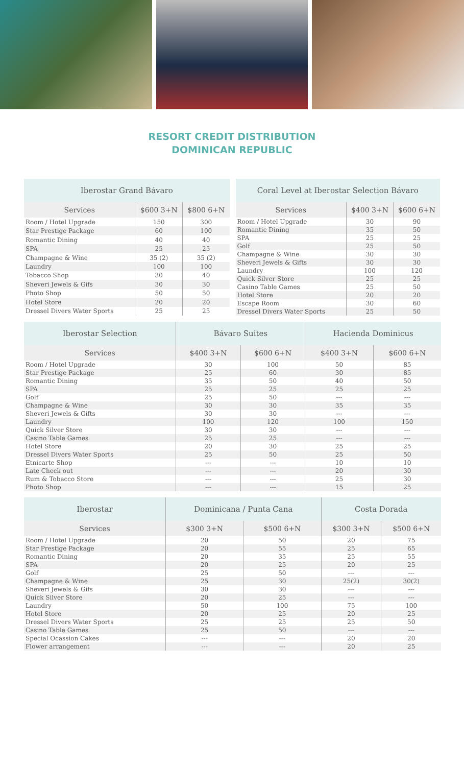RESORT CREDIT DISTRIBUTION
DOMINICAN REPUBLIC
| Iberostar Grand Bávaro | | |
| --- | --- | --- |
| Services | $600 3+N | $800 6+N |
| Room / Hotel Upgrade | 150 | 300 |
| Star Prestige Package | 60 | 100 |
| Romantic Dining | 40 | 40 |
| SPA | 25 | 25 |
| Champagne & Wine | 35 (2) | 35 (2) |
| Laundry | 100 | 100 |
| Tobacco Shop | 30 | 40 |
| Sheveri Jewels & Gifs | 30 | 30 |
| Photo Shop | 50 | 50 |
| Hotel Store | 20 | 20 |
| Dressel Divers Water Sports | 25 | 25 |
| Coral Level at Iberostar Selection Bávaro | | |
| --- | --- | --- |
| Services | $400 3+N | $600 6+N |
| Room / Hotel Upgrade | 30 | 90 |
| Romantic Dining | 35 | 50 |
| SPA | 25 | 25 |
| Golf | 25 | 50 |
| Champagne & Wine | 30 | 30 |
| Sheveri Jewels & Gifts | 30 | 30 |
| Laundry | 100 | 120 |
| Quick Silver Store | 25 | 25 |
| Casino Table Games | 25 | 50 |
| Hotel Store | 20 | 20 |
| Escape Room | 30 | 60 |
| Dressel Divers Water Sports | 25 | 50 |
| Iberostar Selection | Bávaro Suites | | Hacienda Dominicus | |
| --- | --- | --- | --- | --- |
| Services | $400 3+N | $600 6+N | $400 3+N | $600 6+N |
| Room / Hotel Upgrade | 30 | 100 | 50 | 85 |
| Star Prestige Package | 25 | 60 | 30 | 85 |
| Romantic Dining | 35 | 50 | 40 | 50 |
| SPA | 25 | 25 | 25 | 25 |
| Golf | 25 | 50 | --- | --- |
| Champagne & Wine | 30 | 30 | 35 | 35 |
| Sheveri Jewels & Gifts | 30 | 30 | --- | --- |
| Laundry | 100 | 120 | 100 | 150 |
| Quick Silver Store | 30 | 30 | --- | --- |
| Casino Table Games | 25 | 25 | --- | --- |
| Hotel Store | 20 | 30 | 25 | 25 |
| Dressel Divers Water Sports | 25 | 50 | 25 | 50 |
| Etnicarte Shop | --- | --- | 10 | 10 |
| Late Check out | --- | --- | 20 | 30 |
| Rum & Tobacco Store | --- | --- | 25 | 30 |
| Photo Shop | --- | --- | 15 | 25 |
| Iberostar | Dominicana / Punta Cana | | Costa Dorada | |
| --- | --- | --- | --- | --- |
| Services | $300 3+N | $500 6+N | $300 3+N | $500 6+N |
| Room / Hotel Upgrade | 20 | 50 | 20 | 75 |
| Star Prestige Package | 20 | 55 | 25 | 65 |
| Romantic Dining | 20 | 35 | 25 | 55 |
| SPA | 20 | 25 | 20 | 25 |
| Golf | 25 | 50 | --- | --- |
| Champagne & Wine | 25 | 30 | 25(2) | 30(2) |
| Sheveri Jewels & Gifs | 30 | 30 | --- | --- |
| Quick Silver Store | 20 | 25 | --- | --- |
| Laundry | 50 | 100 | 75 | 100 |
| Hotel Store | 20 | 25 | 20 | 25 |
| Dressel Divers Water Sports | 25 | 25 | 25 | 50 |
| Casino Table Games | 25 | 50 | --- | --- |
| Special Ocassion Cakes | --- | --- | 20 | 20 |
| Flower arrangement | --- | --- | 20 | 25 |